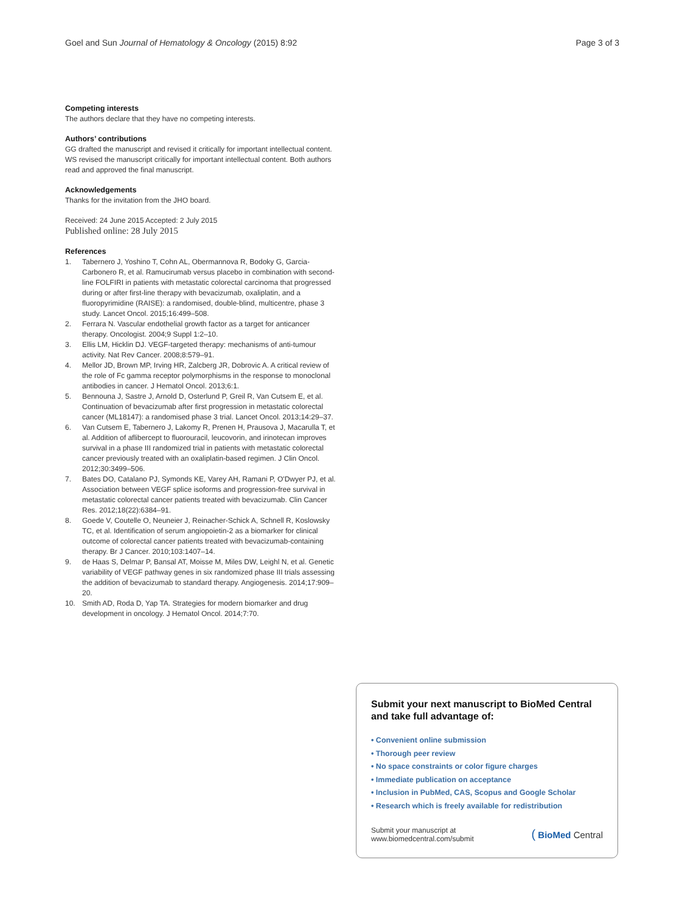Goel and Sun Journal of Hematology & Oncology (2015) 8:92
Page 3 of 3
Competing interests
The authors declare that they have no competing interests.
Authors’ contributions
GG drafted the manuscript and revised it critically for important intellectual content. WS revised the manuscript critically for important intellectual content. Both authors read and approved the final manuscript.
Acknowledgements
Thanks for the invitation from the JHO board.
Received: 24 June 2015 Accepted: 2 July 2015
Published online: 28 July 2015
References
1. Tabernero J, Yoshino T, Cohn AL, Obermannova R, Bodoky G, Garcia-Carbonero R, et al. Ramucirumab versus placebo in combination with second-line FOLFIRI in patients with metastatic colorectal carcinoma that progressed during or after first-line therapy with bevacizumab, oxaliplatin, and a fluoropyrimidine (RAISE): a randomised, double-blind, multicentre, phase 3 study. Lancet Oncol. 2015;16:499–508.
2. Ferrara N. Vascular endothelial growth factor as a target for anticancer therapy. Oncologist. 2004;9 Suppl 1:2–10.
3. Ellis LM, Hicklin DJ. VEGF-targeted therapy: mechanisms of anti-tumour activity. Nat Rev Cancer. 2008;8:579–91.
4. Mellor JD, Brown MP, Irving HR, Zalcberg JR, Dobrovic A. A critical review of the role of Fc gamma receptor polymorphisms in the response to monoclonal antibodies in cancer. J Hematol Oncol. 2013;6:1.
5. Bennouna J, Sastre J, Arnold D, Osterlund P, Greil R, Van Cutsem E, et al. Continuation of bevacizumab after first progression in metastatic colorectal cancer (ML18147): a randomised phase 3 trial. Lancet Oncol. 2013;14:29–37.
6. Van Cutsem E, Tabernero J, Lakomy R, Prenen H, Prausova J, Macarulla T, et al. Addition of aflibercept to fluorouracil, leucovorin, and irinotecan improves survival in a phase III randomized trial in patients with metastatic colorectal cancer previously treated with an oxaliplatin-based regimen. J Clin Oncol. 2012;30:3499–506.
7. Bates DO, Catalano PJ, Symonds KE, Varey AH, Ramani P, O'Dwyer PJ, et al. Association between VEGF splice isoforms and progression-free survival in metastatic colorectal cancer patients treated with bevacizumab. Clin Cancer Res. 2012;18(22):6384–91.
8. Goede V, Coutelle O, Neuneier J, Reinacher-Schick A, Schnell R, Koslowsky TC, et al. Identification of serum angiopoietin-2 as a biomarker for clinical outcome of colorectal cancer patients treated with bevacizumab-containing therapy. Br J Cancer. 2010;103:1407–14.
9. de Haas S, Delmar P, Bansal AT, Moisse M, Miles DW, Leighl N, et al. Genetic variability of VEGF pathway genes in six randomized phase III trials assessing the addition of bevacizumab to standard therapy. Angiogenesis. 2014;17:909–20.
10. Smith AD, Roda D, Yap TA. Strategies for modern biomarker and drug development in oncology. J Hematol Oncol. 2014;7:70.
Submit your next manuscript to BioMed Central and take full advantage of:
• Convenient online submission
• Thorough peer review
• No space constraints or color figure charges
• Immediate publication on acceptance
• Inclusion in PubMed, CAS, Scopus and Google Scholar
• Research which is freely available for redistribution
Submit your manuscript at
www.biomedcentral.com/submit
( BioMed Central